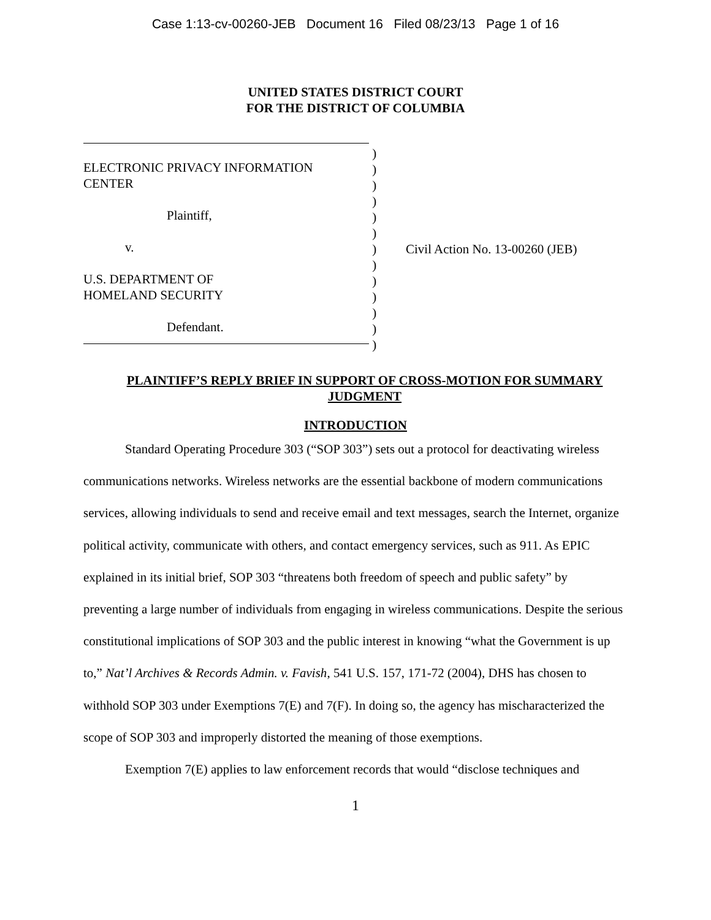Case 1:13-cv-00260-JEB Document 16 Filed 08/23/13 Page 1 of 16
UNITED STATES DISTRICT COURT
FOR THE DISTRICT OF COLUMBIA
ELECTRONIC PRIVACY INFORMATION
CENTER
Plaintiff,
v.
U.S. DEPARTMENT OF
HOMELAND SECURITY
Defendant.
)
)
)
)
)
)
)
)
)
)
)
)
)
Civil Action No. 13-00260 (JEB)
PLAINTIFF’S REPLY BRIEF IN SUPPORT OF CROSS-MOTION FOR SUMMARY JUDGMENT
INTRODUCTION
Standard Operating Procedure 303 (“SOP 303”) sets out a protocol for deactivating wireless communications networks. Wireless networks are the essential backbone of modern communications services, allowing individuals to send and receive email and text messages, search the Internet, organize political activity, communicate with others, and contact emergency services, such as 911. As EPIC explained in its initial brief, SOP 303 “threatens both freedom of speech and public safety” by preventing a large number of individuals from engaging in wireless communications. Despite the serious constitutional implications of SOP 303 and the public interest in knowing “what the Government is up to,” Nat’l Archives & Records Admin. v. Favish, 541 U.S. 157, 171-72 (2004), DHS has chosen to withhold SOP 303 under Exemptions 7(E) and 7(F). In doing so, the agency has mischaracterized the scope of SOP 303 and improperly distorted the meaning of those exemptions.
Exemption 7(E) applies to law enforcement records that would “disclose techniques and
1